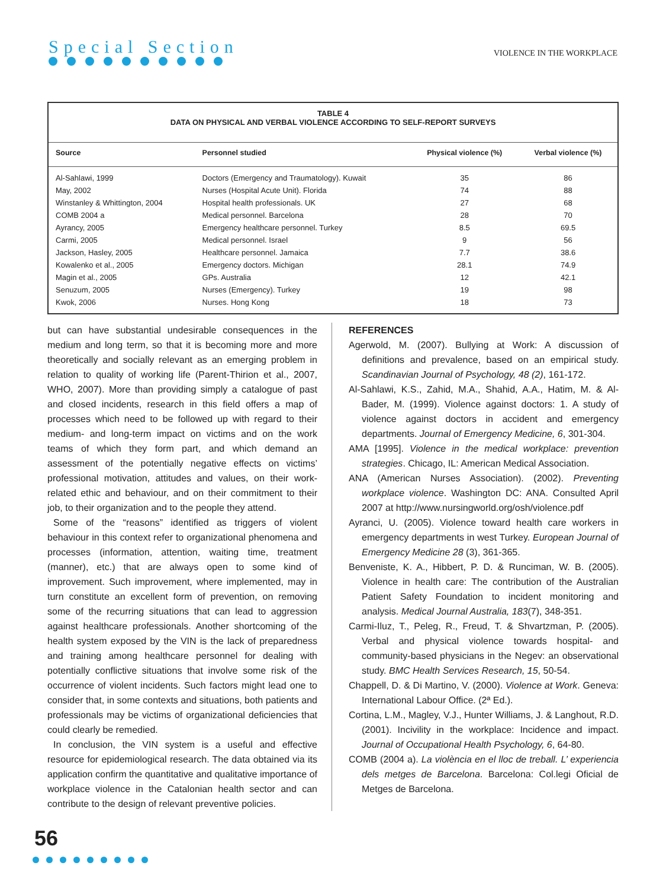Special Section
VIOLENCE IN THE WORKPLACE
TABLE 4
DATA ON PHYSICAL AND VERBAL VIOLENCE ACCORDING TO SELF-REPORT SURVEYS
| Source | Personnel studied | Physical violence (%) | Verbal violence (%) |
| --- | --- | --- | --- |
| Al-Sahlawi, 1999 | Doctors (Emergency and Traumatology). Kuwait | 35 | 86 |
| May, 2002 | Nurses (Hospital Acute Unit). Florida | 74 | 88 |
| Winstanley & Whittington, 2004 | Hospital health professionals. UK | 27 | 68 |
| COMB 2004 a | Medical personnel. Barcelona | 28 | 70 |
| Ayrancy, 2005 | Emergency healthcare personnel. Turkey | 8.5 | 69.5 |
| Carmi, 2005 | Medical personnel. Israel | 9 | 56 |
| Jackson, Hasley, 2005 | Healthcare personnel. Jamaica | 7.7 | 38.6 |
| Kowalenko et al., 2005 | Emergency doctors. Michigan | 28.1 | 74.9 |
| Magin et al., 2005 | GPs. Australia | 12 | 42.1 |
| Senuzum, 2005 | Nurses (Emergency). Turkey | 19 | 98 |
| Kwok, 2006 | Nurses. Hong Kong | 18 | 73 |
but can have substantial undesirable consequences in the medium and long term, so that it is becoming more and more theoretically and socially relevant as an emerging problem in relation to quality of working life (Parent-Thirion et al., 2007, WHO, 2007). More than providing simply a catalogue of past and closed incidents, research in this field offers a map of processes which need to be followed up with regard to their medium- and long-term impact on victims and on the work teams of which they form part, and which demand an assessment of the potentially negative effects on victims’ professional motivation, attitudes and values, on their work-related ethic and behaviour, and on their commitment to their job, to their organization and to the people they attend.
Some of the “reasons” identified as triggers of violent behaviour in this context refer to organizational phenomena and processes (information, attention, waiting time, treatment (manner), etc.) that are always open to some kind of improvement. Such improvement, where implemented, may in turn constitute an excellent form of prevention, on removing some of the recurring situations that can lead to aggression against healthcare professionals. Another shortcoming of the health system exposed by the VIN is the lack of preparedness and training among healthcare personnel for dealing with potentially conflictive situations that involve some risk of the occurrence of violent incidents. Such factors might lead one to consider that, in some contexts and situations, both patients and professionals may be victims of organizational deficiencies that could clearly be remedied.
In conclusion, the VIN system is a useful and effective resource for epidemiological research. The data obtained via its application confirm the quantitative and qualitative importance of workplace violence in the Catalonian health sector and can contribute to the design of relevant preventive policies.
REFERENCES
Agerwold, M. (2007). Bullying at Work: A discussion of definitions and prevalence, based on an empirical study. Scandinavian Journal of Psychology, 48 (2), 161-172.
Al-Sahlawi, K.S., Zahid, M.A., Shahid, A.A., Hatim, M. & Al-Bader, M. (1999). Violence against doctors: 1. A study of violence against doctors in accident and emergency departments. Journal of Emergency Medicine, 6, 301-304.
AMA [1995]. Violence in the medical workplace: prevention strategies. Chicago, IL: American Medical Association.
ANA (American Nurses Association). (2002). Preventing workplace violence. Washington DC: ANA. Consulted April 2007 at http://www.nursingworld.org/osh/violence.pdf
Ayranci, U. (2005). Violence toward health care workers in emergency departments in west Turkey. European Journal of Emergency Medicine 28 (3), 361-365.
Benveniste, K. A., Hibbert, P. D. & Runciman, W. B. (2005). Violence in health care: The contribution of the Australian Patient Safety Foundation to incident monitoring and analysis. Medical Journal Australia, 183(7), 348-351.
Carmi-Iluz, T., Peleg, R., Freud, T. & Shvartzman, P. (2005). Verbal and physical violence towards hospital- and community-based physicians in the Negev: an observational study. BMC Health Services Research, 15, 50-54.
Chappell, D. & Di Martino, V. (2000). Violence at Work. Geneva: International Labour Office. (2ª Ed.).
Cortina, L.M., Magley, V.J., Hunter Williams, J. & Langhout, R.D. (2001). Incivility in the workplace: Incidence and impact. Journal of Occupational Health Psychology, 6, 64-80.
COMB (2004 a). La violència en el lloc de treball. L’ experiencia dels metges de Barcelona. Barcelona: Col.legi Oficial de Metges de Barcelona.
56